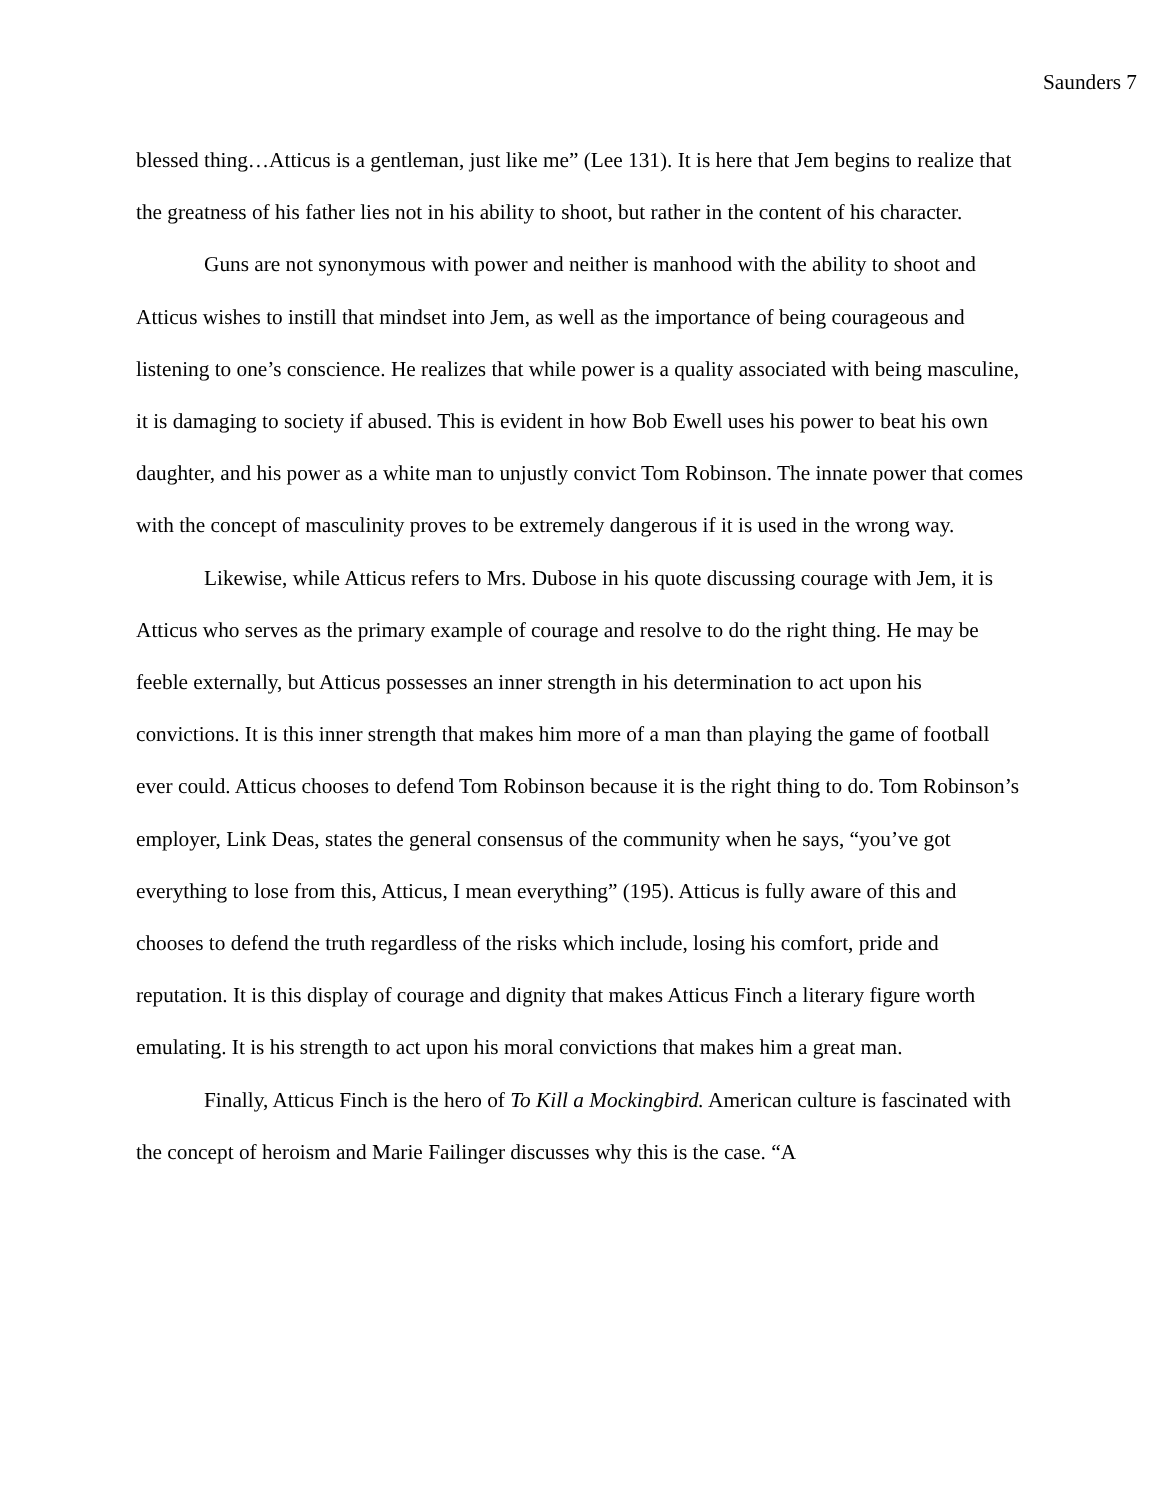Saunders 7
blessed thing…Atticus is a gentleman, just like me” (Lee 131). It is here that Jem begins to realize that the greatness of his father lies not in his ability to shoot, but rather in the content of his character.
Guns are not synonymous with power and neither is manhood with the ability to shoot and Atticus wishes to instill that mindset into Jem, as well as the importance of being courageous and listening to one’s conscience. He realizes that while power is a quality associated with being masculine, it is damaging to society if abused. This is evident in how Bob Ewell uses his power to beat his own daughter, and his power as a white man to unjustly convict Tom Robinson. The innate power that comes with the concept of masculinity proves to be extremely dangerous if it is used in the wrong way.
Likewise, while Atticus refers to Mrs. Dubose in his quote discussing courage with Jem, it is Atticus who serves as the primary example of courage and resolve to do the right thing. He may be feeble externally, but Atticus possesses an inner strength in his determination to act upon his convictions. It is this inner strength that makes him more of a man than playing the game of football ever could. Atticus chooses to defend Tom Robinson because it is the right thing to do. Tom Robinson’s employer, Link Deas, states the general consensus of the community when he says, “you’ve got everything to lose from this, Atticus, I mean everything” (195). Atticus is fully aware of this and chooses to defend the truth regardless of the risks which include, losing his comfort, pride and reputation. It is this display of courage and dignity that makes Atticus Finch a literary figure worth emulating. It is his strength to act upon his moral convictions that makes him a great man.
Finally, Atticus Finch is the hero of To Kill a Mockingbird. American culture is fascinated with the concept of heroism and Marie Failinger discusses why this is the case. “A